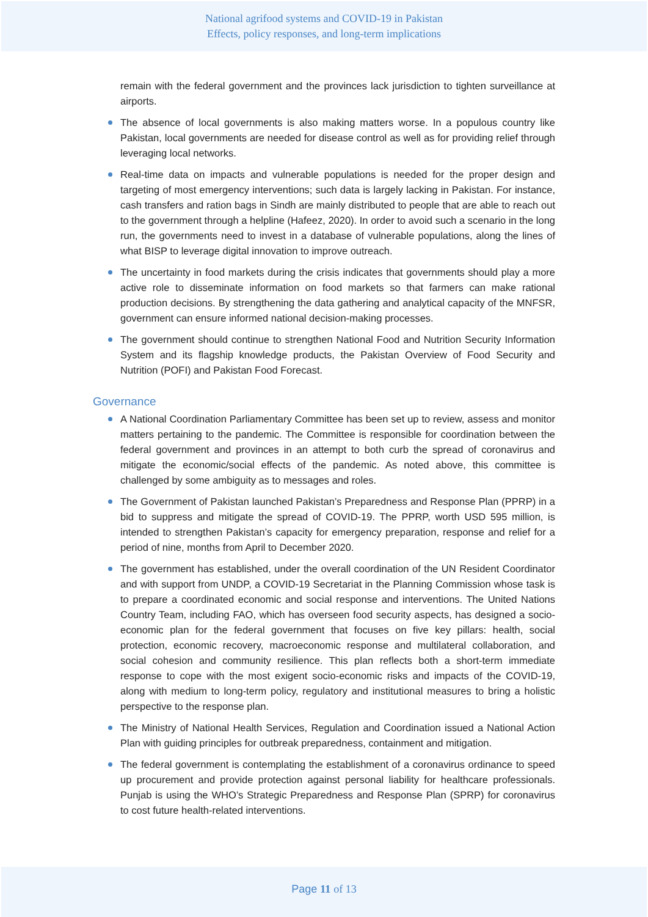National agrifood systems and COVID-19 in Pakistan
Effects, policy responses, and long-term implications
remain with the federal government and the provinces lack jurisdiction to tighten surveillance at airports.
The absence of local governments is also making matters worse. In a populous country like Pakistan, local governments are needed for disease control as well as for providing relief through leveraging local networks.
Real-time data on impacts and vulnerable populations is needed for the proper design and targeting of most emergency interventions; such data is largely lacking in Pakistan. For instance, cash transfers and ration bags in Sindh are mainly distributed to people that are able to reach out to the government through a helpline (Hafeez, 2020). In order to avoid such a scenario in the long run, the governments need to invest in a database of vulnerable populations, along the lines of what BISP to leverage digital innovation to improve outreach.
The uncertainty in food markets during the crisis indicates that governments should play a more active role to disseminate information on food markets so that farmers can make rational production decisions. By strengthening the data gathering and analytical capacity of the MNFSR, government can ensure informed national decision-making processes.
The government should continue to strengthen National Food and Nutrition Security Information System and its flagship knowledge products, the Pakistan Overview of Food Security and Nutrition (POFI) and Pakistan Food Forecast.
Governance
A National Coordination Parliamentary Committee has been set up to review, assess and monitor matters pertaining to the pandemic. The Committee is responsible for coordination between the federal government and provinces in an attempt to both curb the spread of coronavirus and mitigate the economic/social effects of the pandemic. As noted above, this committee is challenged by some ambiguity as to messages and roles.
The Government of Pakistan launched Pakistan’s Preparedness and Response Plan (PPRP) in a bid to suppress and mitigate the spread of COVID-19. The PPRP, worth USD 595 million, is intended to strengthen Pakistan’s capacity for emergency preparation, response and relief for a period of nine, months from April to December 2020.
The government has established, under the overall coordination of the UN Resident Coordinator and with support from UNDP, a COVID-19 Secretariat in the Planning Commission whose task is to prepare a coordinated economic and social response and interventions. The United Nations Country Team, including FAO, which has overseen food security aspects, has designed a socio-economic plan for the federal government that focuses on five key pillars: health, social protection, economic recovery, macroeconomic response and multilateral collaboration, and social cohesion and community resilience. This plan reflects both a short-term immediate response to cope with the most exigent socio-economic risks and impacts of the COVID-19, along with medium to long-term policy, regulatory and institutional measures to bring a holistic perspective to the response plan.
The Ministry of National Health Services, Regulation and Coordination issued a National Action Plan with guiding principles for outbreak preparedness, containment and mitigation.
The federal government is contemplating the establishment of a coronavirus ordinance to speed up procurement and provide protection against personal liability for healthcare professionals. Punjab is using the WHO’s Strategic Preparedness and Response Plan (SPRP) for coronavirus to cost future health-related interventions.
Page 11 of 13